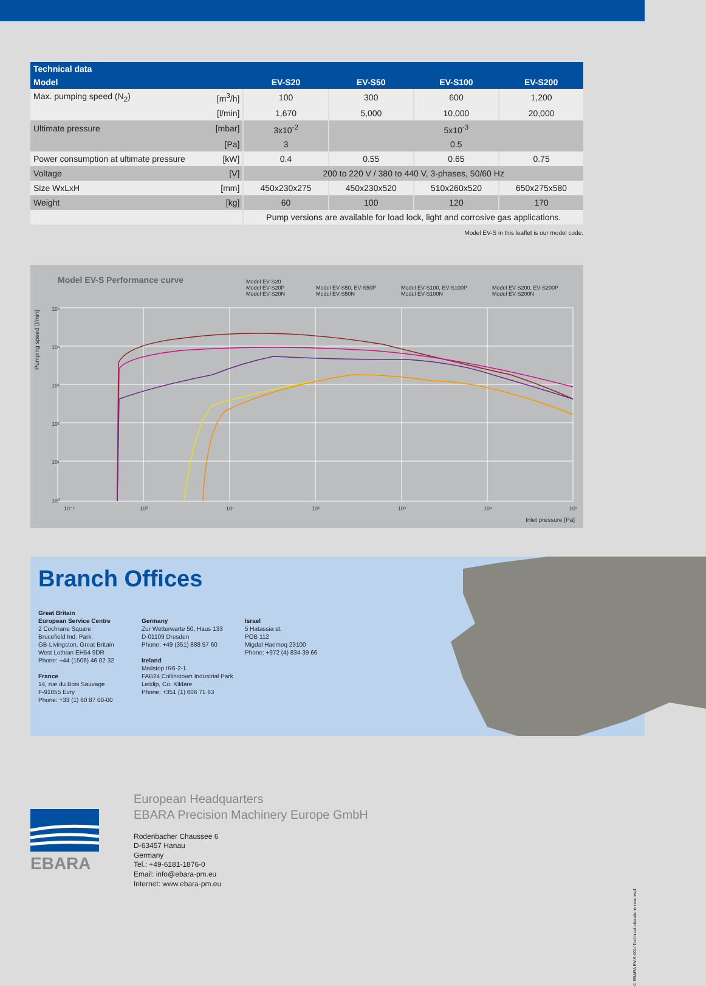| Technical data | | | | | |
| --- | --- | --- | --- | --- | --- |
| Model | | EV-S20 | EV-S50 | EV-S100 | EV-S200 |
| Max. pumping speed (N<sub>2</sub>) | [m<sup>3</sup>/h] | 100 | 300 | 600 | 1,200 |
| | [l/min] | 1,670 | 5,000 | 10,000 | 20,000 |
| Ultimate pressure | [mbar] | 3x10<sup>-2</sup> | 5x10<sup>-3</sup> | | |
| | [Pa] | 3 | 0.5 | | |
| Power consumption at ultimate pressure | [kW] | 0.4 | 0.55 | 0.65 | 0.75 |
| Voltage | [V] | 200 to 220 V / 380 to 440 V, 3-phases, 50/60 Hz | | | |
| Size WxLxH | [mm] | 450x230x275 | 450x230x520 | 510x260x520 | 650x275x580 |
| Weight | [kg] | 60 | 100 | 120 | 170 |
| | | Pump versions are available for load lock, light and corrosive gas applications. | | | |
Model EV-S in this leaflet is our model code.
Model EV-S Performance curve
Model EV-S20 Model EV-S20P Model EV-S50, EV-S50P Model EV-S100, EV-S100P Model EV-S200, EV-S200P Model EV-S20N Model EV-S50N Model EV-S100N Model EV-S200N
10⁵
10⁴
10³
10²
10¹
10⁰
10⁻¹
10⁰
10¹
10²
10³
10⁴
10⁵
Inlet pressure [Pa]
Pumping speed [l/min]
Branch Offices
Great Britain
European Service Centre
2 Cochrane Square
Brucefield Ind. Park,
GB-Livingston, Great Britain
West Lothian EH54 9DR
Phone: +44 (1506) 46 02 32
France
14, rue du Bois Sauvage
F-91055 Evry
Phone: +33 (1) 60 87 00-00
Germany
Zur Wetterwarte 50, Haus 133
D-01109 Dresden
Phone: +49 (351) 888 57 60
Ireland
Mailstop IR6-2-1
FAB24 Collinstown Industrial Park
Leixlip, Co. Kildare
Phone: +351 (1) 606 71 63
Israel
5 Hatassia st.
POB 112
Migdal Haemeq 23100
Phone: +972 (4) 834 39 66
EBARA
European Headquarters
EBARA Precision Machinery Europe GmbH
Rodenbacher Chaussee 6
D-63457 Hanau
Germany
Tel.: +49-6181-1876-0
Email: info@ebara-pm.eu
Internet: www.ebara-pm.eu
© EBARA EV-S-001/ Technical alterations reserved.